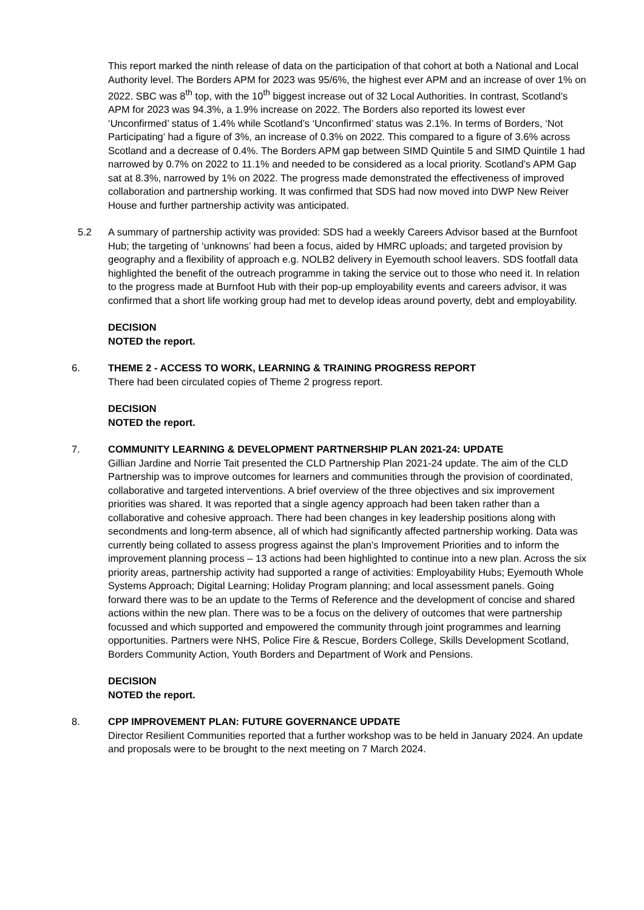This report marked the ninth release of data on the participation of that cohort at both a National and Local Authority level. The Borders APM for 2023 was 95/6%, the highest ever APM and an increase of over 1% on 2022. SBC was 8<sup>th</sup> top, with the 10<sup>th</sup> biggest increase out of 32 Local Authorities. In contrast, Scotland’s APM for 2023 was 94.3%, a 1.9% increase on 2022. The Borders also reported its lowest ever ‘Unconfirmed’ status of 1.4% while Scotland’s ‘Unconfirmed’ status was 2.1%. In terms of Borders, ‘Not Participating’ had a figure of 3%, an increase of 0.3% on 2022. This compared to a figure of 3.6% across Scotland and a decrease of 0.4%. The Borders APM gap between SIMD Quintile 5 and SIMD Quintile 1 had narrowed by 0.7% on 2022 to 11.1% and needed to be considered as a local priority. Scotland’s APM Gap sat at 8.3%, narrowed by 1% on 2022. The progress made demonstrated the effectiveness of improved collaboration and partnership working. It was confirmed that SDS had now moved into DWP New Reiver House and further partnership activity was anticipated.
5.2 A summary of partnership activity was provided: SDS had a weekly Careers Advisor based at the Burnfoot Hub; the targeting of ‘unknowns’ had been a focus, aided by HMRC uploads; and targeted provision by geography and a flexibility of approach e.g. NOLB2 delivery in Eyemouth school leavers. SDS footfall data highlighted the benefit of the outreach programme in taking the service out to those who need it. In relation to the progress made at Burnfoot Hub with their pop-up employability events and careers advisor, it was confirmed that a short life working group had met to develop ideas around poverty, debt and employability.
DECISION
NOTED the report.
6. THEME 2 - ACCESS TO WORK, LEARNING & TRAINING PROGRESS REPORT
There had been circulated copies of Theme 2 progress report.
DECISION
NOTED the report.
7. COMMUNITY LEARNING & DEVELOPMENT PARTNERSHIP PLAN 2021-24: UPDATE
Gillian Jardine and Norrie Tait presented the CLD Partnership Plan 2021-24 update. The aim of the CLD Partnership was to improve outcomes for learners and communities through the provision of coordinated, collaborative and targeted interventions. A brief overview of the three objectives and six improvement priorities was shared. It was reported that a single agency approach had been taken rather than a collaborative and cohesive approach. There had been changes in key leadership positions along with secondments and long-term absence, all of which had significantly affected partnership working. Data was currently being collated to assess progress against the plan’s Improvement Priorities and to inform the improvement planning process – 13 actions had been highlighted to continue into a new plan. Across the six priority areas, partnership activity had supported a range of activities: Employability Hubs; Eyemouth Whole Systems Approach; Digital Learning; Holiday Program planning; and local assessment panels. Going forward there was to be an update to the Terms of Reference and the development of concise and shared actions within the new plan. There was to be a focus on the delivery of outcomes that were partnership focussed and which supported and empowered the community through joint programmes and learning opportunities. Partners were NHS, Police Fire & Rescue, Borders College, Skills Development Scotland, Borders Community Action, Youth Borders and Department of Work and Pensions.
DECISION
NOTED the report.
8. CPP IMPROVEMENT PLAN: FUTURE GOVERNANCE UPDATE
Director Resilient Communities reported that a further workshop was to be held in January 2024. An update and proposals were to be brought to the next meeting on 7 March 2024.